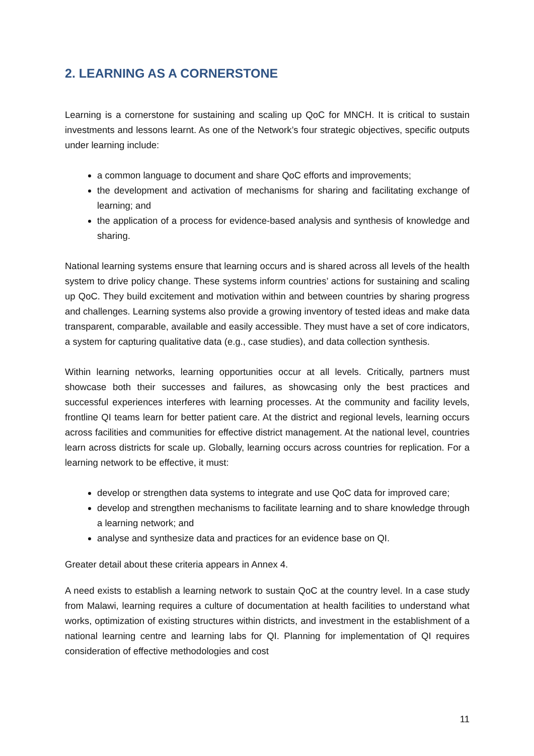2. LEARNING AS A CORNERSTONE
Learning is a cornerstone for sustaining and scaling up QoC for MNCH. It is critical to sustain investments and lessons learnt. As one of the Network’s four strategic objectives, specific outputs under learning include:
a common language to document and share QoC efforts and improvements;
the development and activation of mechanisms for sharing and facilitating exchange of learning; and
the application of a process for evidence-based analysis and synthesis of knowledge and sharing.
National learning systems ensure that learning occurs and is shared across all levels of the health system to drive policy change. These systems inform countries’ actions for sustaining and scaling up QoC. They build excitement and motivation within and between countries by sharing progress and challenges. Learning systems also provide a growing inventory of tested ideas and make data transparent, comparable, available and easily accessible. They must have a set of core indicators, a system for capturing qualitative data (e.g., case studies), and data collection synthesis.
Within learning networks, learning opportunities occur at all levels. Critically, partners must showcase both their successes and failures, as showcasing only the best practices and successful experiences interferes with learning processes. At the community and facility levels, frontline QI teams learn for better patient care. At the district and regional levels, learning occurs across facilities and communities for effective district management. At the national level, countries learn across districts for scale up. Globally, learning occurs across countries for replication. For a learning network to be effective, it must:
develop or strengthen data systems to integrate and use QoC data for improved care;
develop and strengthen mechanisms to facilitate learning and to share knowledge through a learning network; and
analyse and synthesize data and practices for an evidence base on QI.
Greater detail about these criteria appears in Annex 4.
A need exists to establish a learning network to sustain QoC at the country level. In a case study from Malawi, learning requires a culture of documentation at health facilities to understand what works, optimization of existing structures within districts, and investment in the establishment of a national learning centre and learning labs for QI. Planning for implementation of QI requires consideration of effective methodologies and cost
11